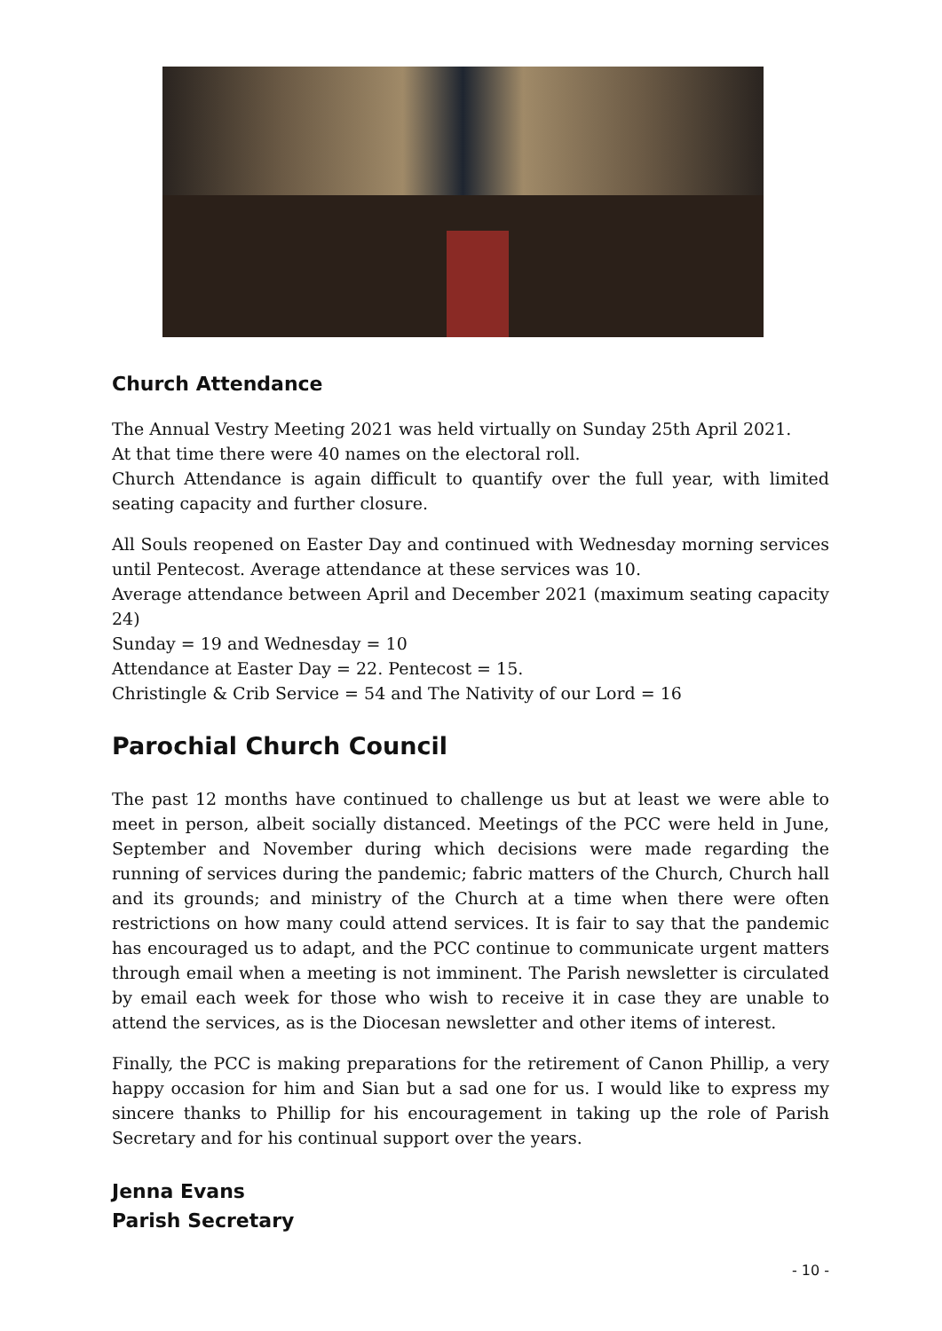Church Attendance
The Annual Vestry Meeting 2021 was held virtually on Sunday 25th April 2021.
At that time there were 40 names on the electoral roll.
Church Attendance is again difficult to quantify over the full year, with limited seating capacity and further closure.
All Souls reopened on Easter Day and continued with Wednesday morning services until Pentecost. Average attendance at these services was 10.
Average attendance between April and December 2021 (maximum seating capacity 24)
Sunday = 19 and Wednesday = 10
Attendance at Easter Day = 22. Pentecost = 15.
Christingle & Crib Service = 54 and The Nativity of our Lord = 16
Parochial Church Council
The past 12 months have continued to challenge us but at least we were able to meet in person, albeit socially distanced. Meetings of the PCC were held in June, September and November during which decisions were made regarding the running of services during the pandemic; fabric matters of the Church, Church hall and its grounds; and ministry of the Church at a time when there were often restrictions on how many could attend services. It is fair to say that the pandemic has encouraged us to adapt, and the PCC continue to communicate urgent matters through email when a meeting is not imminent. The Parish newsletter is circulated by email each week for those who wish to receive it in case they are unable to attend the services, as is the Diocesan newsletter and other items of interest.
Finally, the PCC is making preparations for the retirement of Canon Phillip, a very happy occasion for him and Sian but a sad one for us. I would like to express my sincere thanks to Phillip for his encouragement in taking up the role of Parish Secretary and for his continual support over the years.
Jenna Evans
Parish Secretary
- 10 -